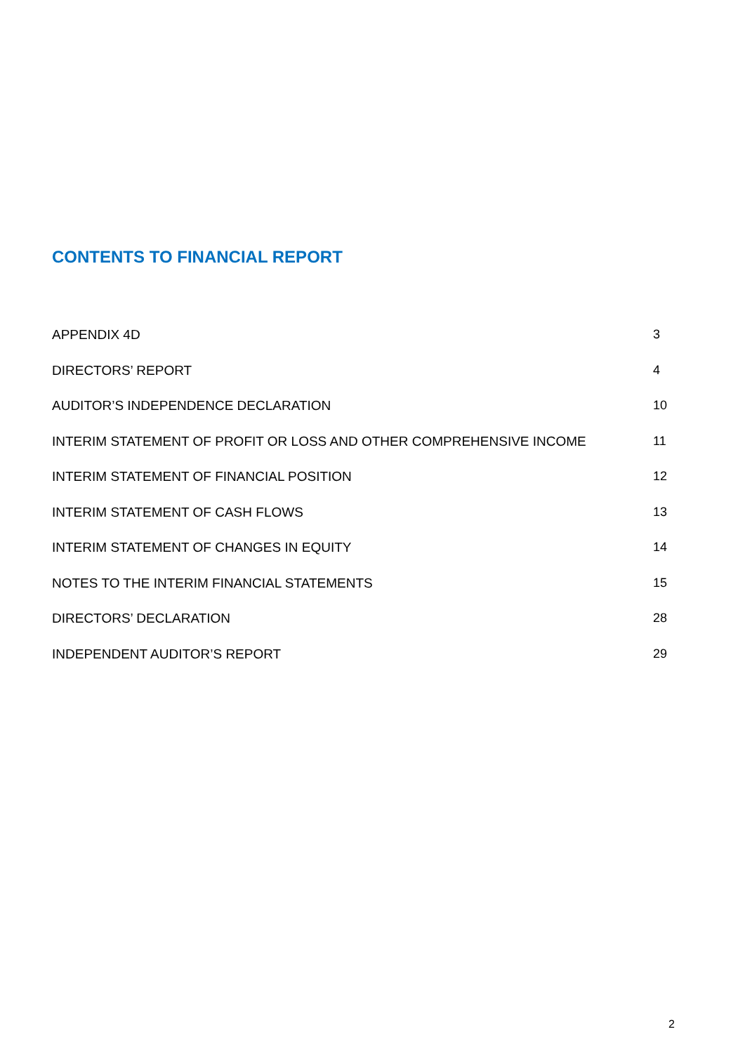CONTENTS TO FINANCIAL REPORT
APPENDIX 4D 3
DIRECTORS’ REPORT 4
AUDITOR’S INDEPENDENCE DECLARATION 10
INTERIM STATEMENT OF PROFIT OR LOSS AND OTHER COMPREHENSIVE INCOME 11
INTERIM STATEMENT OF FINANCIAL POSITION 12
INTERIM STATEMENT OF CASH FLOWS 13
INTERIM STATEMENT OF CHANGES IN EQUITY 14
NOTES TO THE INTERIM FINANCIAL STATEMENTS 15
DIRECTORS’ DECLARATION 28
INDEPENDENT AUDITOR’S REPORT 29
2